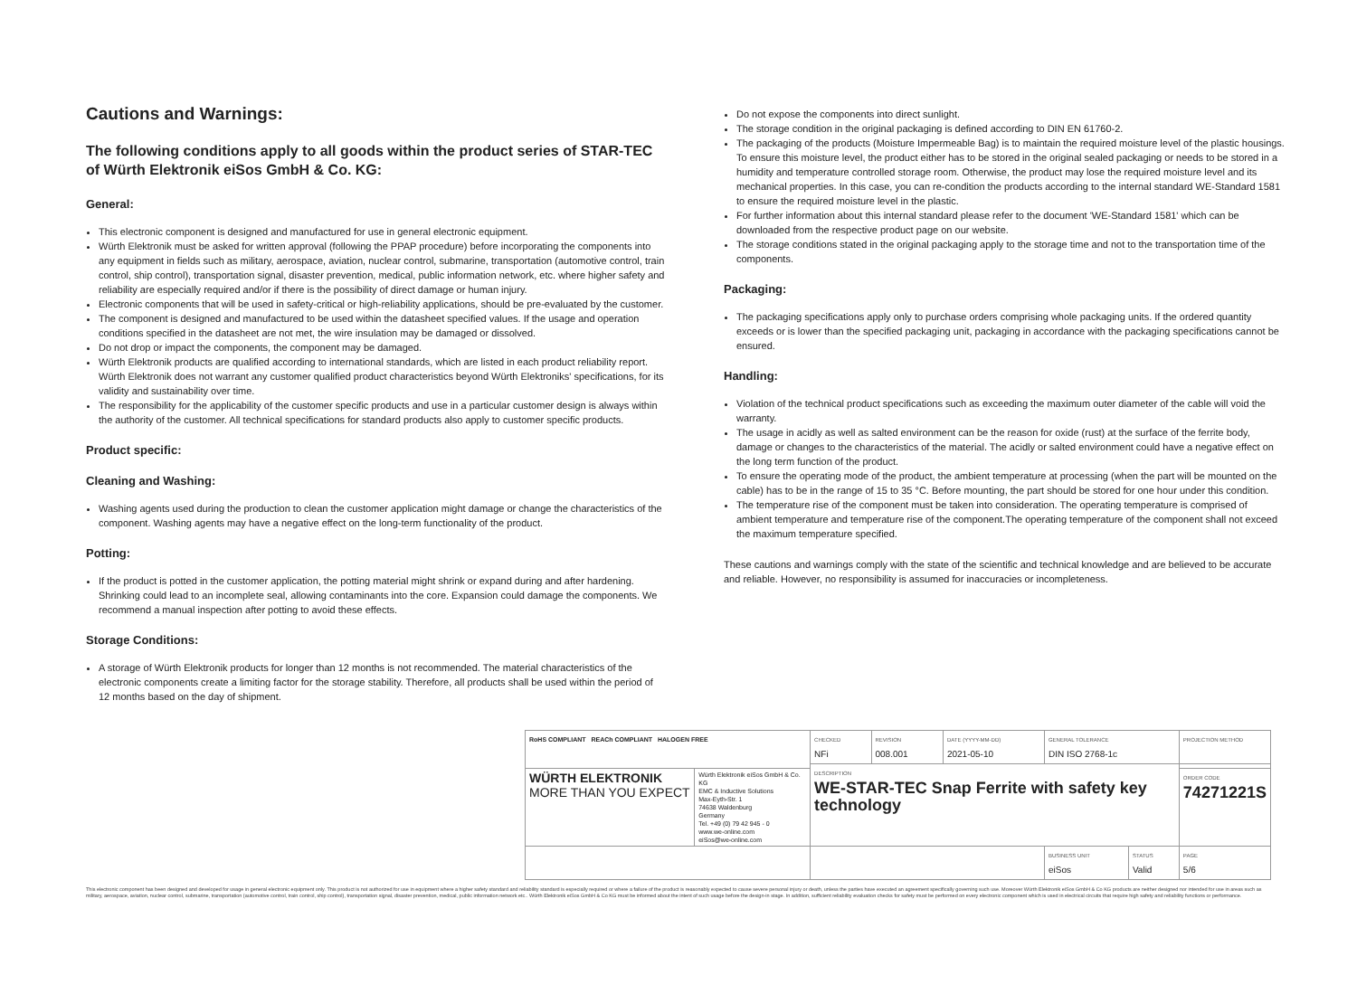Cautions and Warnings:
The following conditions apply to all goods within the product series of STAR-TEC of Würth Elektronik eiSos GmbH & Co. KG:
General:
This electronic component is designed and manufactured for use in general electronic equipment.
Würth Elektronik must be asked for written approval (following the PPAP procedure) before incorporating the components into any equipment in fields such as military, aerospace, aviation, nuclear control, submarine, transportation (automotive control, train control, ship control), transportation signal, disaster prevention, medical, public information network, etc. where higher safety and reliability are especially required and/or if there is the possibility of direct damage or human injury.
Electronic components that will be used in safety-critical or high-reliability applications, should be pre-evaluated by the customer.
The component is designed and manufactured to be used within the datasheet specified values. If the usage and operation conditions specified in the datasheet are not met, the wire insulation may be damaged or dissolved.
Do not drop or impact the components, the component may be damaged.
Würth Elektronik products are qualified according to international standards, which are listed in each product reliability report. Würth Elektronik does not warrant any customer qualified product characteristics beyond Würth Elektroniks' specifications, for its validity and sustainability over time.
The responsibility for the applicability of the customer specific products and use in a particular customer design is always within the authority of the customer. All technical specifications for standard products also apply to customer specific products.
Product specific:
Cleaning and Washing:
Washing agents used during the production to clean the customer application might damage or change the characteristics of the component. Washing agents may have a negative effect on the long-term functionality of the product.
Potting:
If the product is potted in the customer application, the potting material might shrink or expand during and after hardening. Shrinking could lead to an incomplete seal, allowing contaminants into the core. Expansion could damage the components. We recommend a manual inspection after potting to avoid these effects.
Storage Conditions:
A storage of Würth Elektronik products for longer than 12 months is not recommended. The material characteristics of the electronic components create a limiting factor for the storage stability. Therefore, all products shall be used within the period of 12 months based on the day of shipment.
Do not expose the components into direct sunlight.
The storage condition in the original packaging is defined according to DIN EN 61760-2.
The packaging of the products (Moisture Impermeable Bag) is to maintain the required moisture level of the plastic housings. To ensure this moisture level, the product either has to be stored in the original sealed packaging or needs to be stored in a humidity and temperature controlled storage room. Otherwise, the product may lose the required moisture level and its mechanical properties. In this case, you can re-condition the products according to the internal standard WE-Standard 1581 to ensure the required moisture level in the plastic.
For further information about this internal standard please refer to the document 'WE-Standard 1581' which can be downloaded from the respective product page on our website.
The storage conditions stated in the original packaging apply to the storage time and not to the transportation time of the components.
Packaging:
The packaging specifications apply only to purchase orders comprising whole packaging units. If the ordered quantity exceeds or is lower than the specified packaging unit, packaging in accordance with the packaging specifications cannot be ensured.
Handling:
Violation of the technical product specifications such as exceeding the maximum outer diameter of the cable will void the warranty.
The usage in acidly as well as salted environment can be the reason for oxide (rust) at the surface of the ferrite body, damage or changes to the characteristics of the material. The acidly or salted environment could have a negative effect on the long term function of the product.
To ensure the operating mode of the product, the ambient temperature at processing (when the part will be mounted on the cable) has to be in the range of 15 to 35 °C. Before mounting, the part should be stored for one hour under this condition.
The temperature rise of the component must be taken into consideration. The operating temperature is comprised of ambient temperature and temperature rise of the component.The operating temperature of the component shall not exceed the maximum temperature specified.
These cautions and warnings comply with the state of the scientific and technical knowledge and are believed to be accurate and reliable. However, no responsibility is assumed for inaccuracies or incompleteness.
| RoHS COMPLIANT REACh COMPLIANT HALOGEN FREE | | CHECKED NFi | REVISION 008.001 | DATE (YYYY-MM-DD) 2021-05-10 | GENERAL TOLERANCE DIN ISO 2768-1c | | PROJECTION METHOD |
| | | DESCRIPTION WE-STAR-TEC Snap Ferrite with safety key technology | | | | | |
| WÜRTH ELEKTRONIK MORE THAN YOU EXPECT | Würth Elektronik eiSos GmbH & Co. KG EMC & Inductive Solutions Max-Eyth-Str. 1 74638 Waldenburg Germany Tel. +49 (0) 79 42 945 - 0 www.we-online.com eiSos@we-online.com | | | | | | ORDER CODE 74271221S |
| | | | | | BUSINESS UNIT eiSos | STATUS Valid | PAGE 5/6 |
This electronic component has been designed and developed for usage in general electronic equipment only. This product is not authorized for use in equipment where a higher safety standard and reliability standard is especially required or where a failure of the product is reasonably expected to cause severe personal injury or death, unless the parties have executed an agreement specifically governing such use. Moreover Würth Elektronik eiSos GmbH & Co KG products are neither designed nor intended for use in areas such as military, aerospace, aviation, nuclear control, submarine, transportation (automotive control, train control, ship control), transportation signal, disaster prevention, medical, public information network etc.. Würth Elektronik eiSos GmbH & Co KG must be informed about the intent of such usage before the design-in stage. In addition, sufficient reliability evaluation checks for safety must be performed on every electronic component which is used in electrical circuits that require high safety and reliability functions or performance.